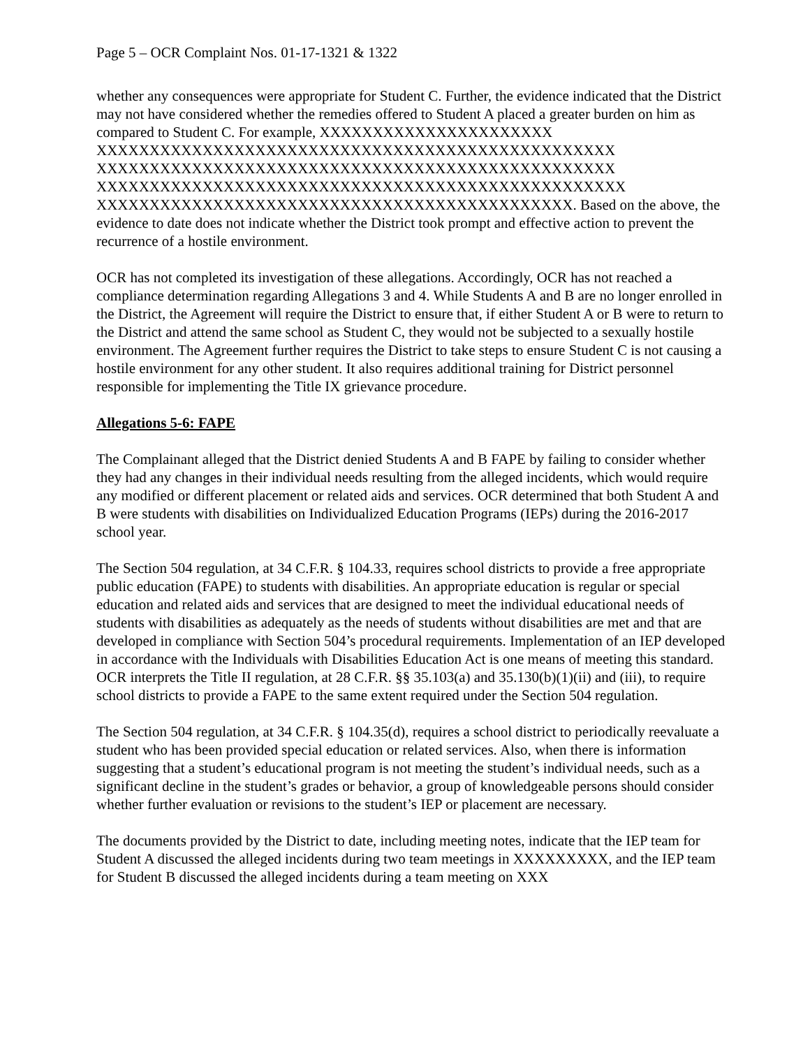Page 5 – OCR Complaint Nos. 01-17-1321 & 1322
whether any consequences were appropriate for Student C. Further, the evidence indicated that the District may not have considered whether the remedies offered to Student A placed a greater burden on him as compared to Student C. For example, XXXXXXXXXXXXXXXXXXXXXX XXXXXXXXXXXXXXXXXXXXXXXXXXXXXXXXXXXXXXXXXXXXXXXXX XXXXXXXXXXXXXXXXXXXXXXXXXXXXXXXXXXXXXXXXXXXXXXXXX XXXXXXXXXXXXXXXXXXXXXXXXXXXXXXXXXXXXXXXXXXXXXXXXXX XXXXXXXXXXXXXXXXXXXXXXXXXXXXXXXXXXXXXXXXXXXXX. Based on the above, the evidence to date does not indicate whether the District took prompt and effective action to prevent the recurrence of a hostile environment.
OCR has not completed its investigation of these allegations. Accordingly, OCR has not reached a compliance determination regarding Allegations 3 and 4. While Students A and B are no longer enrolled in the District, the Agreement will require the District to ensure that, if either Student A or B were to return to the District and attend the same school as Student C, they would not be subjected to a sexually hostile environment. The Agreement further requires the District to take steps to ensure Student C is not causing a hostile environment for any other student. It also requires additional training for District personnel responsible for implementing the Title IX grievance procedure.
Allegations 5-6: FAPE
The Complainant alleged that the District denied Students A and B FAPE by failing to consider whether they had any changes in their individual needs resulting from the alleged incidents, which would require any modified or different placement or related aids and services. OCR determined that both Student A and B were students with disabilities on Individualized Education Programs (IEPs) during the 2016-2017 school year.
The Section 504 regulation, at 34 C.F.R. § 104.33, requires school districts to provide a free appropriate public education (FAPE) to students with disabilities. An appropriate education is regular or special education and related aids and services that are designed to meet the individual educational needs of students with disabilities as adequately as the needs of students without disabilities are met and that are developed in compliance with Section 504’s procedural requirements. Implementation of an IEP developed in accordance with the Individuals with Disabilities Education Act is one means of meeting this standard. OCR interprets the Title II regulation, at 28 C.F.R. §§ 35.103(a) and 35.130(b)(1)(ii) and (iii), to require school districts to provide a FAPE to the same extent required under the Section 504 regulation.
The Section 504 regulation, at 34 C.F.R. § 104.35(d), requires a school district to periodically reevaluate a student who has been provided special education or related services. Also, when there is information suggesting that a student’s educational program is not meeting the student’s individual needs, such as a significant decline in the student’s grades or behavior, a group of knowledgeable persons should consider whether further evaluation or revisions to the student’s IEP or placement are necessary.
The documents provided by the District to date, including meeting notes, indicate that the IEP team for Student A discussed the alleged incidents during two team meetings in XXXXXXXXX, and the IEP team for Student B discussed the alleged incidents during a team meeting on XXX